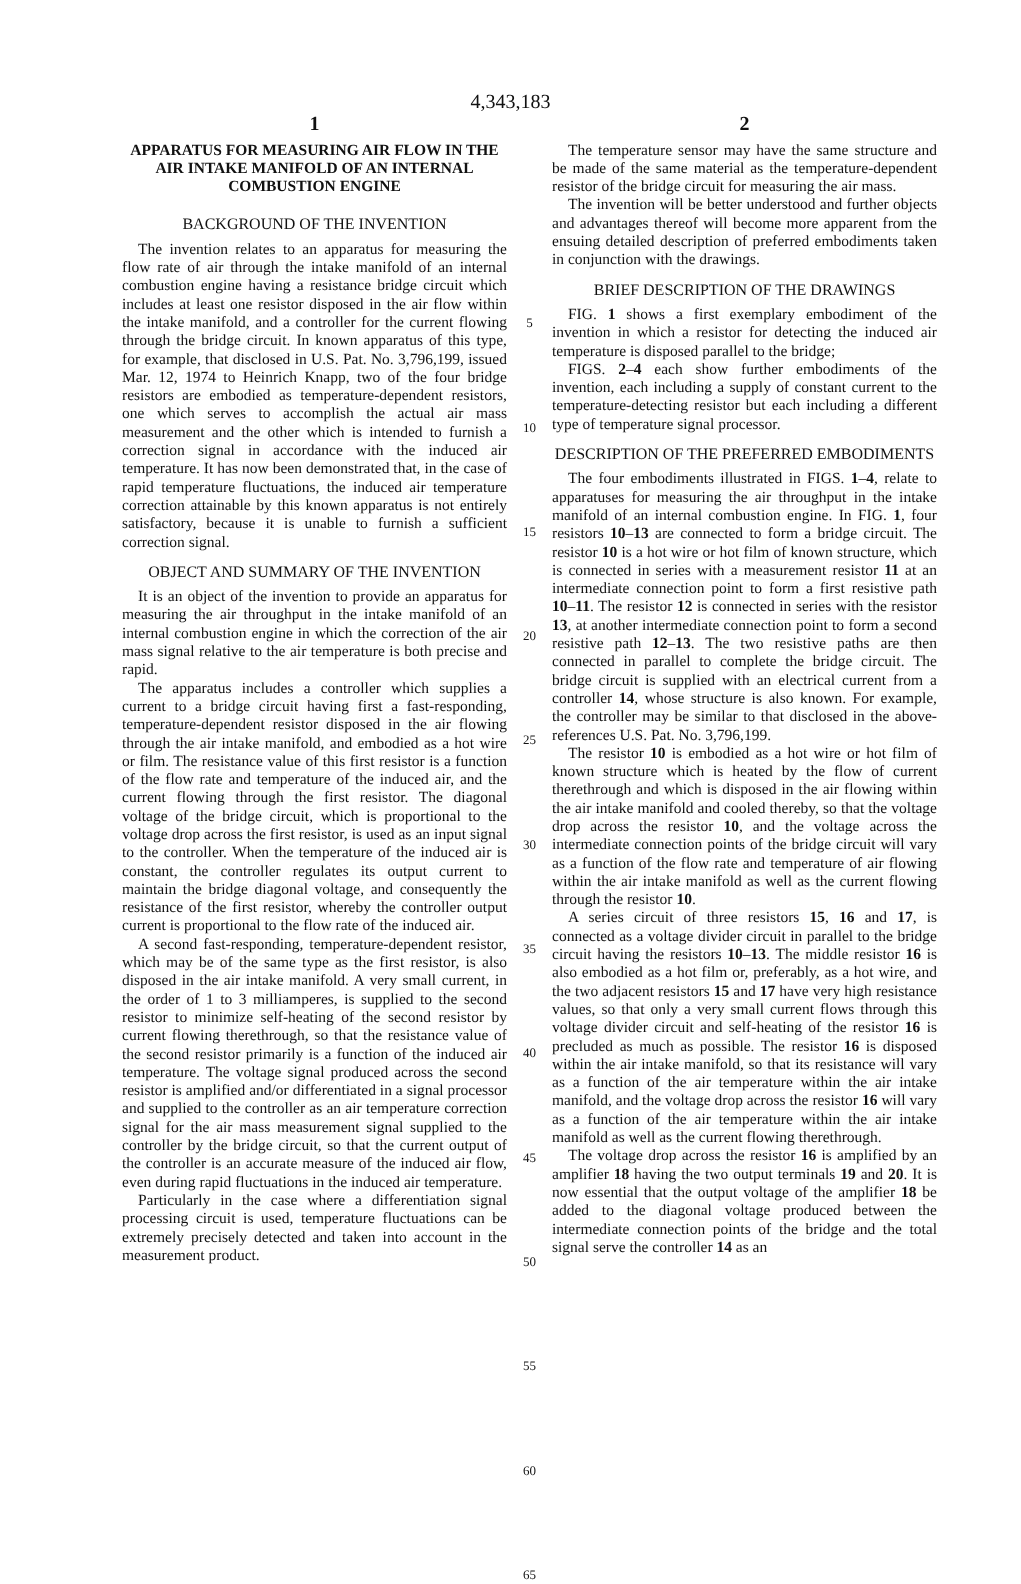4,343,183
1
APPARATUS FOR MEASURING AIR FLOW IN THE AIR INTAKE MANIFOLD OF AN INTERNAL COMBUSTION ENGINE
BACKGROUND OF THE INVENTION
The invention relates to an apparatus for measuring the flow rate of air through the intake manifold of an internal combustion engine having a resistance bridge circuit which includes at least one resistor disposed in the air flow within the intake manifold, and a controller for the current flowing through the bridge circuit. In known apparatus of this type, for example, that disclosed in U.S. Pat. No. 3,796,199, issued Mar. 12, 1974 to Heinrich Knapp, two of the four bridge resistors are embodied as temperature-dependent resistors, one which serves to accomplish the actual air mass measurement and the other which is intended to furnish a correction signal in accordance with the induced air temperature. It has now been demonstrated that, in the case of rapid temperature fluctuations, the induced air temperature correction attainable by this known apparatus is not entirely satisfactory, because it is unable to furnish a sufficient correction signal.
OBJECT AND SUMMARY OF THE INVENTION
It is an object of the invention to provide an apparatus for measuring the air throughput in the intake manifold of an internal combustion engine in which the correction of the air mass signal relative to the air temperature is both precise and rapid.
The apparatus includes a controller which supplies a current to a bridge circuit having first a fast-responding, temperature-dependent resistor disposed in the air flowing through the air intake manifold, and embodied as a hot wire or film. The resistance value of this first resistor is a function of the flow rate and temperature of the induced air, and the current flowing through the first resistor. The diagonal voltage of the bridge circuit, which is proportional to the voltage drop across the first resistor, is used as an input signal to the controller. When the temperature of the induced air is constant, the controller regulates its output current to maintain the bridge diagonal voltage, and consequently the resistance of the first resistor, whereby the controller output current is proportional to the flow rate of the induced air.
A second fast-responding, temperature-dependent resistor, which may be of the same type as the first resistor, is also disposed in the air intake manifold. A very small current, in the order of 1 to 3 milliamperes, is supplied to the second resistor to minimize self-heating of the second resistor by current flowing therethrough, so that the resistance value of the second resistor primarily is a function of the induced air temperature. The voltage signal produced across the second resistor is amplified and/or differentiated in a signal processor and supplied to the controller as an air temperature correction signal for the air mass measurement signal supplied to the controller by the bridge circuit, so that the current output of the controller is an accurate measure of the induced air flow, even during rapid fluctuations in the induced air temperature.
Particularly in the case where a differentiation signal processing circuit is used, temperature fluctuations can be extremely precisely detected and taken into account in the measurement product.
5
10
15
20
25
30
35
40
45
50
55
60
65
2
The temperature sensor may have the same structure and be made of the same material as the temperature-dependent resistor of the bridge circuit for measuring the air mass.
The invention will be better understood and further objects and advantages thereof will become more apparent from the ensuing detailed description of preferred embodiments taken in conjunction with the drawings.
BRIEF DESCRIPTION OF THE DRAWINGS
FIG. 1 shows a first exemplary embodiment of the invention in which a resistor for detecting the induced air temperature is disposed parallel to the bridge;
FIGS. 2–4 each show further embodiments of the invention, each including a supply of constant current to the temperature-detecting resistor but each including a different type of temperature signal processor.
DESCRIPTION OF THE PREFERRED EMBODIMENTS
The four embodiments illustrated in FIGS. 1–4, relate to apparatuses for measuring the air throughput in the intake manifold of an internal combustion engine. In FIG. 1, four resistors 10–13 are connected to form a bridge circuit. The resistor 10 is a hot wire or hot film of known structure, which is connected in series with a measurement resistor 11 at an intermediate connection point to form a first resistive path 10–11. The resistor 12 is connected in series with the resistor 13, at another intermediate connection point to form a second resistive path 12–13. The two resistive paths are then connected in parallel to complete the bridge circuit. The bridge circuit is supplied with an electrical current from a controller 14, whose structure is also known. For example, the controller may be similar to that disclosed in the above-references U.S. Pat. No. 3,796,199.
The resistor 10 is embodied as a hot wire or hot film of known structure which is heated by the flow of current therethrough and which is disposed in the air flowing within the air intake manifold and cooled thereby, so that the voltage drop across the resistor 10, and the voltage across the intermediate connection points of the bridge circuit will vary as a function of the flow rate and temperature of air flowing within the air intake manifold as well as the current flowing through the resistor 10.
A series circuit of three resistors 15, 16 and 17, is connected as a voltage divider circuit in parallel to the bridge circuit having the resistors 10–13. The middle resistor 16 is also embodied as a hot film or, preferably, as a hot wire, and the two adjacent resistors 15 and 17 have very high resistance values, so that only a very small current flows through this voltage divider circuit and self-heating of the resistor 16 is precluded as much as possible. The resistor 16 is disposed within the air intake manifold, so that its resistance will vary as a function of the air temperature within the air intake manifold, and the voltage drop across the resistor 16 will vary as a function of the air temperature within the air intake manifold as well as the current flowing therethrough.
The voltage drop across the resistor 16 is amplified by an amplifier 18 having the two output terminals 19 and 20. It is now essential that the output voltage of the amplifier 18 be added to the diagonal voltage produced between the intermediate connection points of the bridge and the total signal serve the controller 14 as an